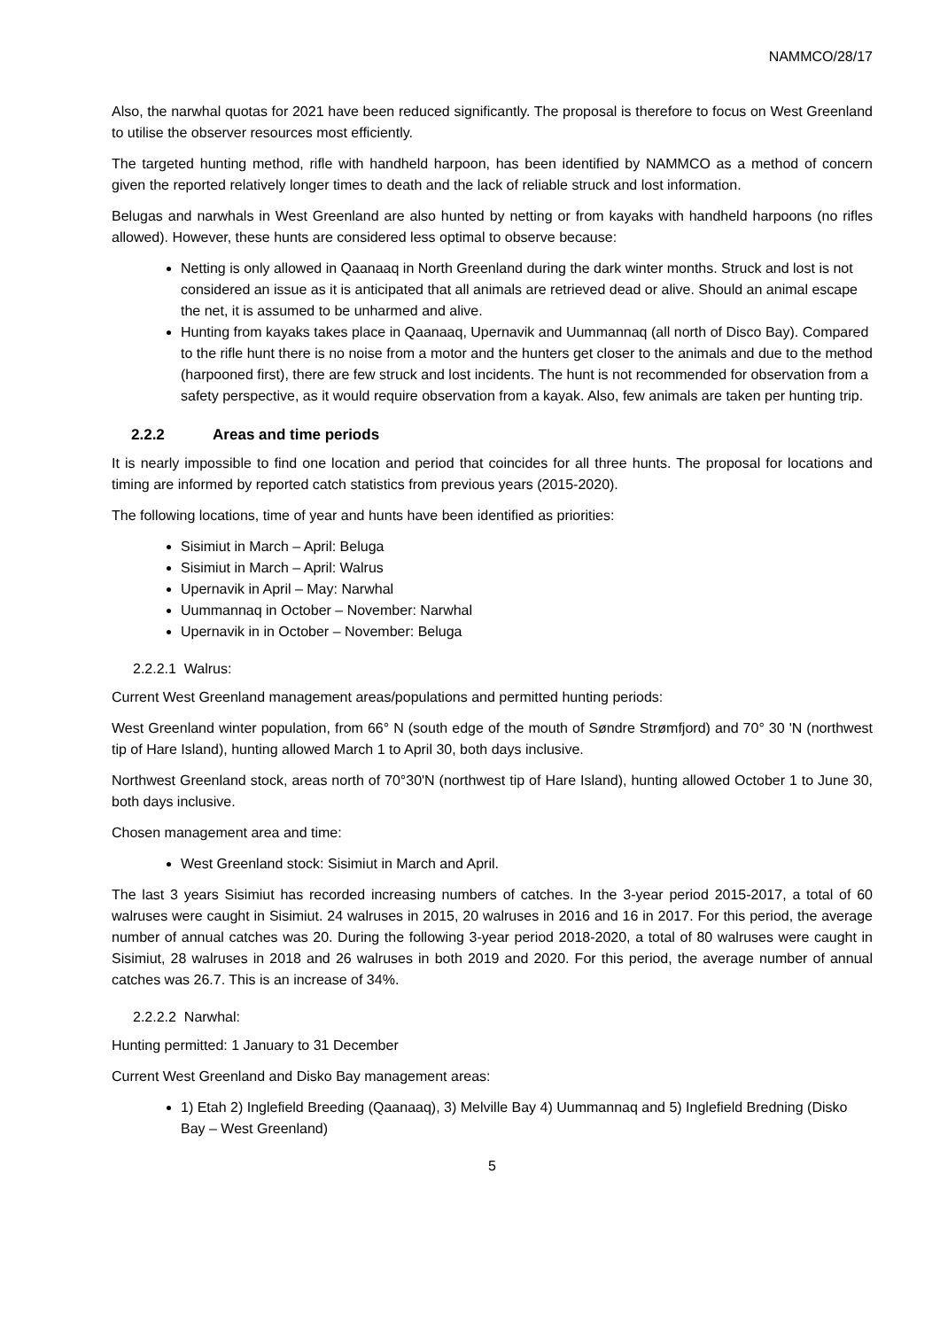NAMMCO/28/17
Also, the narwhal quotas for 2021 have been reduced significantly. The proposal is therefore to focus on West Greenland to utilise the observer resources most efficiently.
The targeted hunting method, rifle with handheld harpoon, has been identified by NAMMCO as a method of concern given the reported relatively longer times to death and the lack of reliable struck and lost information.
Belugas and narwhals in West Greenland are also hunted by netting or from kayaks with handheld harpoons (no rifles allowed). However, these hunts are considered less optimal to observe because:
Netting is only allowed in Qaanaaq in North Greenland during the dark winter months. Struck and lost is not considered an issue as it is anticipated that all animals are retrieved dead or alive. Should an animal escape the net, it is assumed to be unharmed and alive.
Hunting from kayaks takes place in Qaanaaq, Upernavik and Uummannaq (all north of Disco Bay). Compared to the rifle hunt there is no noise from a motor and the hunters get closer to the animals and due to the method (harpooned first), there are few struck and lost incidents. The hunt is not recommended for observation from a safety perspective, as it would require observation from a kayak. Also, few animals are taken per hunting trip.
2.2.2 Areas and time periods
It is nearly impossible to find one location and period that coincides for all three hunts. The proposal for locations and timing are informed by reported catch statistics from previous years (2015-2020).
The following locations, time of year and hunts have been identified as priorities:
Sisimiut in March – April: Beluga
Sisimiut in March – April: Walrus
Upernavik in April – May: Narwhal
Uummannaq in October – November: Narwhal
Upernavik in in October – November: Beluga
2.2.2.1 Walrus:
Current West Greenland management areas/populations and permitted hunting periods:
West Greenland winter population, from 66° N (south edge of the mouth of Søndre Strømfjord) and 70° 30 'N (northwest tip of Hare Island), hunting allowed March 1 to April 30, both days inclusive.
Northwest Greenland stock, areas north of 70°30'N (northwest tip of Hare Island), hunting allowed October 1 to June 30, both days inclusive.
Chosen management area and time:
West Greenland stock: Sisimiut in March and April.
The last 3 years Sisimiut has recorded increasing numbers of catches. In the 3-year period 2015-2017, a total of 60 walruses were caught in Sisimiut. 24 walruses in 2015, 20 walruses in 2016 and 16 in 2017. For this period, the average number of annual catches was 20. During the following 3-year period 2018-2020, a total of 80 walruses were caught in Sisimiut, 28 walruses in 2018 and 26 walruses in both 2019 and 2020. For this period, the average number of annual catches was 26.7. This is an increase of 34%.
2.2.2.2 Narwhal:
Hunting permitted: 1 January to 31 December
Current West Greenland and Disko Bay management areas:
1) Etah 2) Inglefield Breeding (Qaanaaq), 3) Melville Bay 4) Uummannaq and 5) Inglefield Bredning (Disko Bay – West Greenland)
5